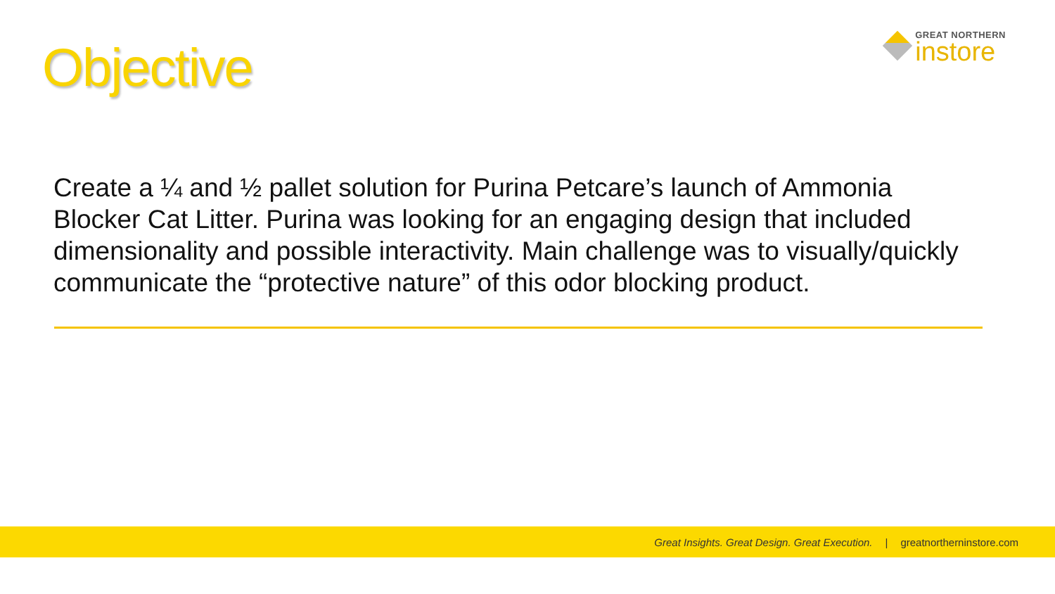Objective
GREAT NORTHERN
instore
Create a ¼ and ½ pallet solution for Purina Petcare’s launch of Ammonia Blocker Cat Litter. Purina was looking for an engaging design that included dimensionality and possible interactivity. Main challenge was to visually/quickly communicate the “protective nature” of this odor blocking product.
Great Insights. Great Design. Great Execution. | greatnortherninstore.com